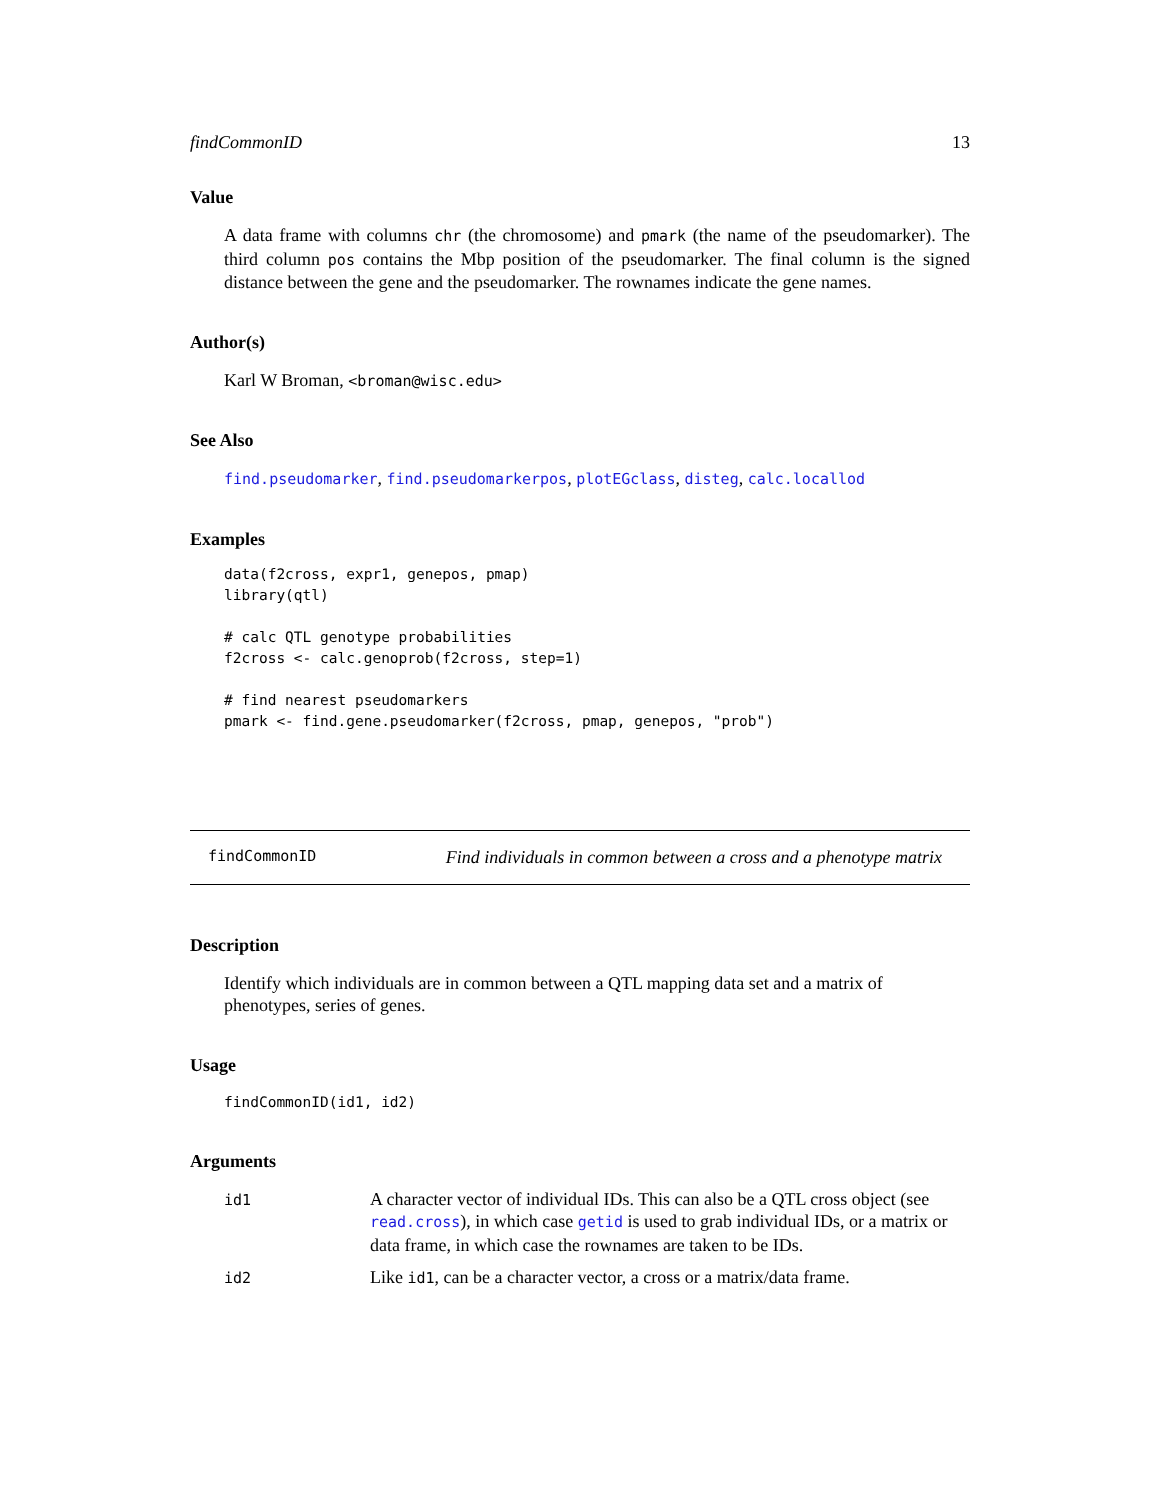findCommonID 13
Value
A data frame with columns chr (the chromosome) and pmark (the name of the pseudomarker). The third column pos contains the Mbp position of the pseudomarker. The final column is the signed distance between the gene and the pseudomarker. The rownames indicate the gene names.
Author(s)
Karl W Broman, <broman@wisc.edu>
See Also
find.pseudomarker, find.pseudomarkerpos, plotEGclass, disteg, calc.locallod
Examples
data(f2cross, expr1, genepos, pmap)
library(qtl)

# calc QTL genotype probabilities
f2cross <- calc.genoprob(f2cross, step=1)

# find nearest pseudomarkers
pmark <- find.gene.pseudomarker(f2cross, pmap, genepos, "prob")
findCommonID Find individuals in common between a cross and a phenotype matrix
Description
Identify which individuals are in common between a QTL mapping data set and a matrix of phenotypes, series of genes.
Usage
findCommonID(id1, id2)
Arguments
id1
A character vector of individual IDs. This can also be a QTL cross object (see read.cross), in which case getid is used to grab individual IDs, or a matrix or data frame, in which case the rownames are taken to be IDs.
id2
Like id1, can be a character vector, a cross or a matrix/data frame.